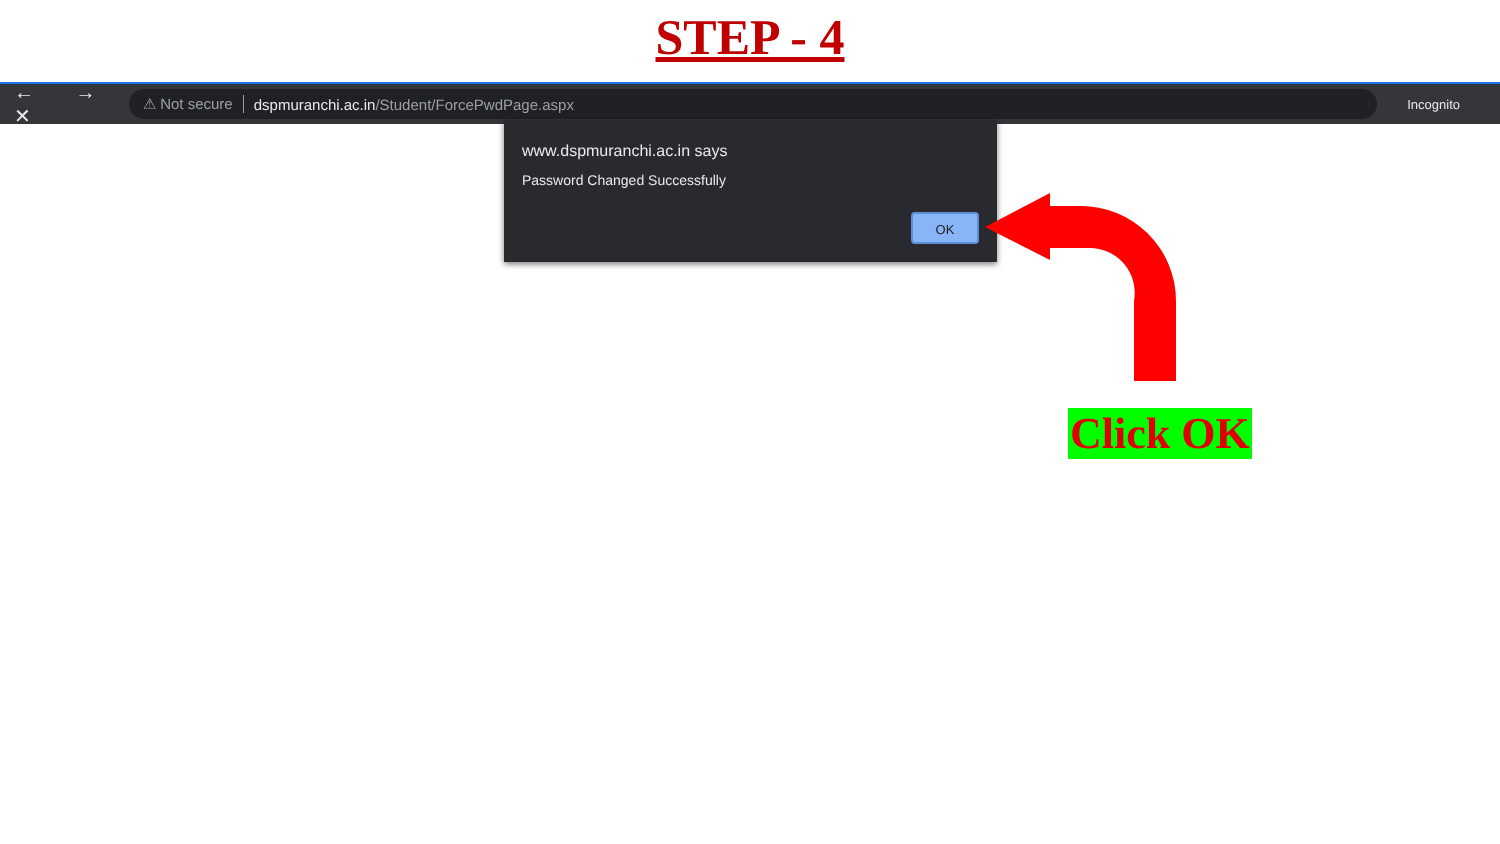STEP - 4
← → ✕
⚠ Not secure dspmuranchi.ac.in /Student/ForcePwdPage.aspx
Incognito
www.dspmuranchi.ac.in says
Password Changed Successfully
OK
Click OK